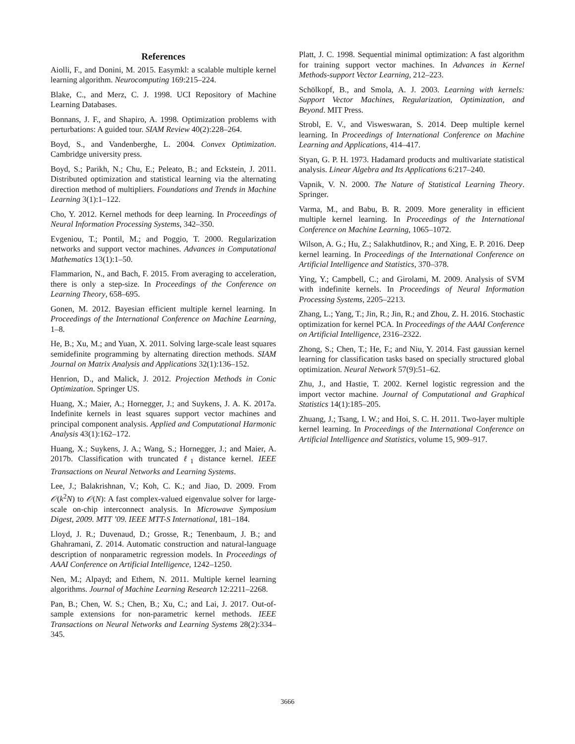References
Aiolli, F., and Donini, M. 2015. Easymkl: a scalable multiple kernel learning algorithm. Neurocomputing 169:215–224.
Blake, C., and Merz, C. J. 1998. UCI Repository of Machine Learning Databases.
Bonnans, J. F., and Shapiro, A. 1998. Optimization problems with perturbations: A guided tour. SIAM Review 40(2):228–264.
Boyd, S., and Vandenberghe, L. 2004. Convex Optimization. Cambridge university press.
Boyd, S.; Parikh, N.; Chu, E.; Peleato, B.; and Eckstein, J. 2011. Distributed optimization and statistical learning via the alternating direction method of multipliers. Foundations and Trends in Machine Learning 3(1):1–122.
Cho, Y. 2012. Kernel methods for deep learning. In Proceedings of Neural Information Processing Systems, 342–350.
Evgeniou, T.; Pontil, M.; and Poggio, T. 2000. Regularization networks and support vector machines. Advances in Computational Mathematics 13(1):1–50.
Flammarion, N., and Bach, F. 2015. From averaging to acceleration, there is only a step-size. In Proceedings of the Conference on Learning Theory, 658–695.
Gonen, M. 2012. Bayesian efficient multiple kernel learning. In Proceedings of the International Conference on Machine Learning, 1–8.
He, B.; Xu, M.; and Yuan, X. 2011. Solving large-scale least squares semidefinite programming by alternating direction methods. SIAM Journal on Matrix Analysis and Applications 32(1):136–152.
Henrion, D., and Malick, J. 2012. Projection Methods in Conic Optimization. Springer US.
Huang, X.; Maier, A.; Hornegger, J.; and Suykens, J. A. K. 2017a. Indefinite kernels in least squares support vector machines and principal component analysis. Applied and Computational Harmonic Analysis 43(1):162–172.
Huang, X.; Suykens, J. A.; Wang, S.; Hornegger, J.; and Maier, A. 2017b. Classification with truncated ℓ<sub>1</sub> distance kernel. IEEE Transactions on Neural Networks and Learning Systems.
Lee, J.; Balakrishnan, V.; Koh, C. K.; and Jiao, D. 2009. From 𝒪(k<sup>2</sup>N) to 𝒪(N): A fast complex-valued eigenvalue solver for large-scale on-chip interconnect analysis. In Microwave Symposium Digest, 2009. MTT ’09. IEEE MTT-S International, 181–184.
Lloyd, J. R.; Duvenaud, D.; Grosse, R.; Tenenbaum, J. B.; and Ghahramani, Z. 2014. Automatic construction and natural-language description of nonparametric regression models. In Proceedings of AAAI Conference on Artificial Intelligence, 1242–1250.
Nen, M.; Alpayd; and Ethem, N. 2011. Multiple kernel learning algorithms. Journal of Machine Learning Research 12:2211–2268.
Pan, B.; Chen, W. S.; Chen, B.; Xu, C.; and Lai, J. 2017. Out-of-sample extensions for non-parametric kernel methods. IEEE Transactions on Neural Networks and Learning Systems 28(2):334–345.
Platt, J. C. 1998. Sequential minimal optimization: A fast algorithm for training support vector machines. In Advances in Kernel Methods-support Vector Learning, 212–223.
Schölkopf, B., and Smola, A. J. 2003. Learning with kernels: Support Vector Machines, Regularization, Optimization, and Beyond. MIT Press.
Strobl, E. V., and Visweswaran, S. 2014. Deep multiple kernel learning. In Proceedings of International Conference on Machine Learning and Applications, 414–417.
Styan, G. P. H. 1973. Hadamard products and multivariate statistical analysis. Linear Algebra and Its Applications 6:217–240.
Vapnik, V. N. 2000. The Nature of Statistical Learning Theory. Springer.
Varma, M., and Babu, B. R. 2009. More generality in efficient multiple kernel learning. In Proceedings of the International Conference on Machine Learning, 1065–1072.
Wilson, A. G.; Hu, Z.; Salakhutdinov, R.; and Xing, E. P. 2016. Deep kernel learning. In Proceedings of the International Conference on Artificial Intelligence and Statistics, 370–378.
Ying, Y.; Campbell, C.; and Girolami, M. 2009. Analysis of SVM with indefinite kernels. In Proceedings of Neural Information Processing Systems, 2205–2213.
Zhang, L.; Yang, T.; Jin, R.; Jin, R.; and Zhou, Z. H. 2016. Stochastic optimization for kernel PCA. In Proceedings of the AAAI Conference on Artificial Intelligence, 2316–2322.
Zhong, S.; Chen, T.; He, F.; and Niu, Y. 2014. Fast gaussian kernel learning for classification tasks based on specially structured global optimization. Neural Network 57(9):51–62.
Zhu, J., and Hastie, T. 2002. Kernel logistic regression and the import vector machine. Journal of Computational and Graphical Statistics 14(1):185–205.
Zhuang, J.; Tsang, I. W.; and Hoi, S. C. H. 2011. Two-layer multiple kernel learning. In Proceedings of the International Conference on Artificial Intelligence and Statistics, volume 15, 909–917.
3666